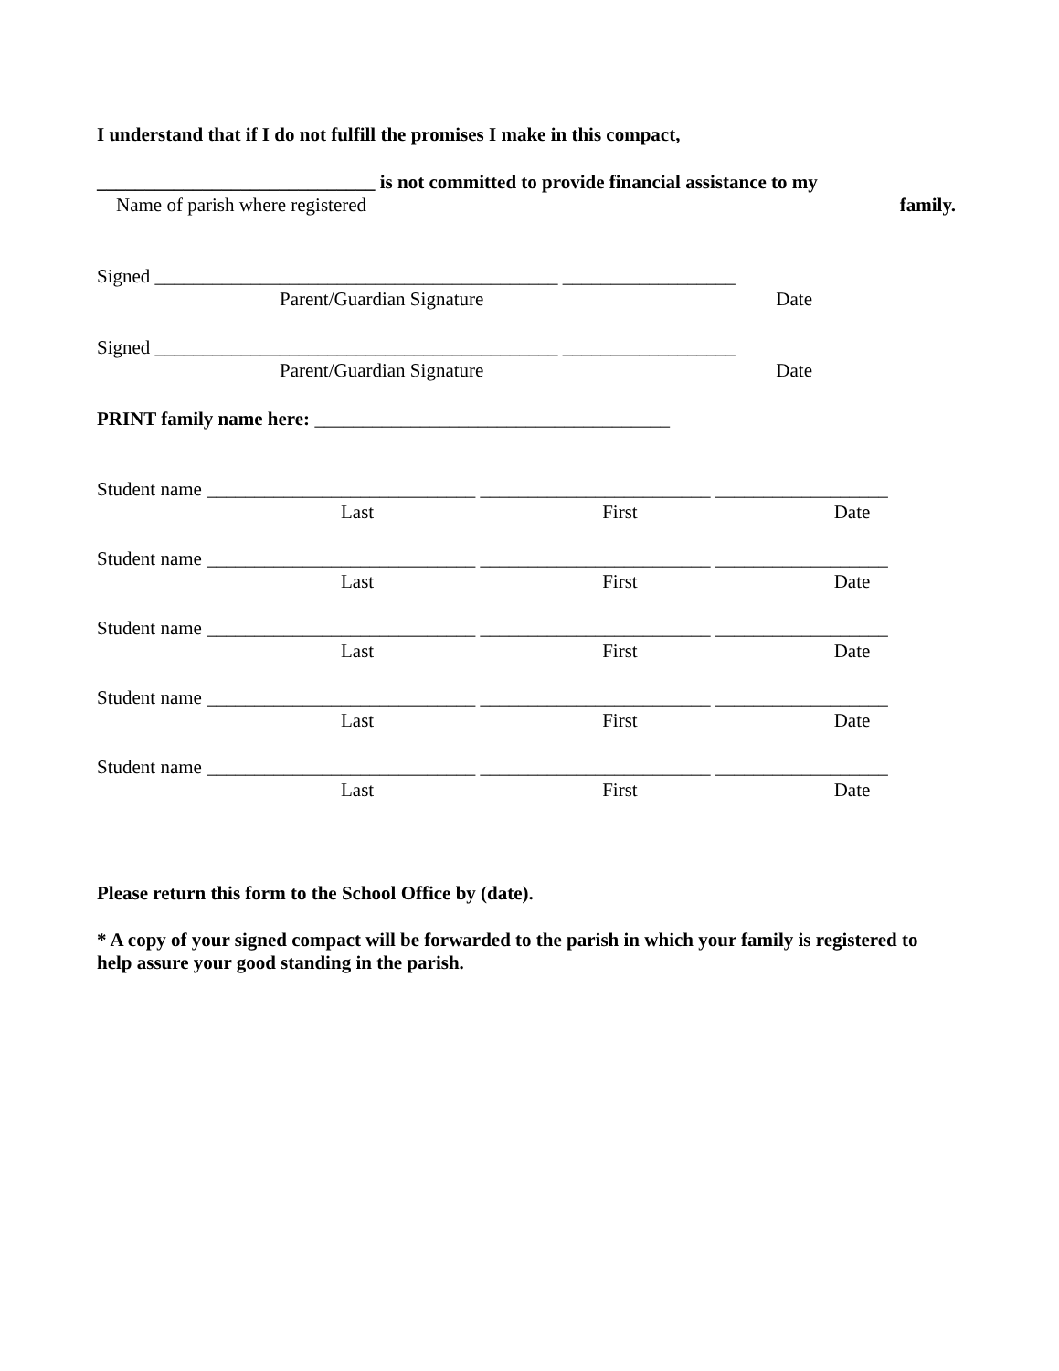I understand that if I do not fulfill the promises I make in this compact,
_____________________________ is not committed to provide financial assistance to my
Name of parish where registered family.
Signed __________________________________________ __________________
Parent/Guardian Signature Date
Signed __________________________________________ __________________
Parent/Guardian Signature Date
PRINT family name here: _____________________________________
Student name ____________________________ ________________________ __________________
Last First Date
Student name ____________________________ ________________________ __________________
Last First Date
Student name ____________________________ ________________________ __________________
Last First Date
Student name ____________________________ ________________________ __________________
Last First Date
Student name ____________________________ ________________________ __________________
Last First Date
Please return this form to the School Office by (date).
* A copy of your signed compact will be forwarded to the parish in which your family is registered to help assure your good standing in the parish.